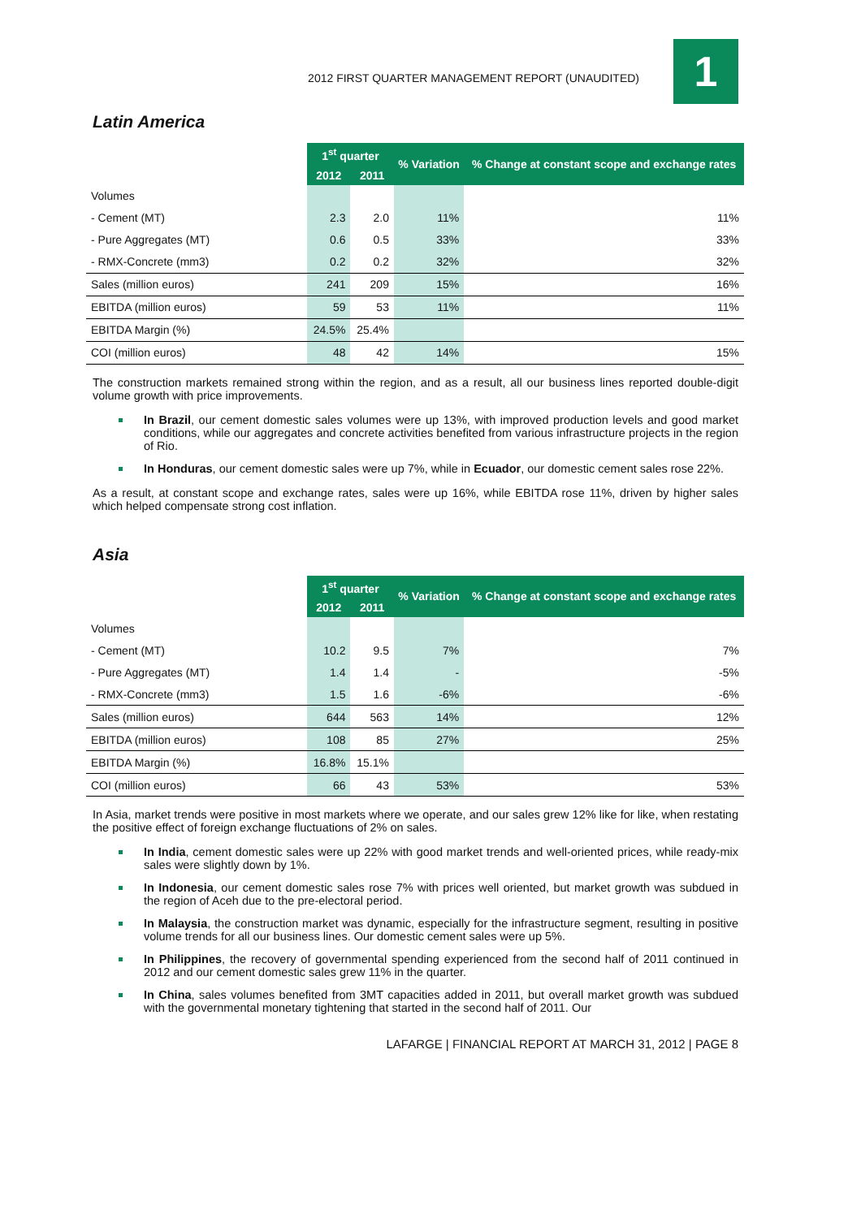2012 FIRST QUARTER MANAGEMENT REPORT (UNAUDITED)
1
Latin America
| | 1<sup>st</sup> quarter | | % Variation | % Change at constant scope and exchange rates |
| | 2012 | 2011 | | |
| Volumes | | | | |
| - Cement (MT) | 2.3 | 2.0 | 11% | 11% |
| - Pure Aggregates (MT) | 0.6 | 0.5 | 33% | 33% |
| - RMX-Concrete (mm3) | 0.2 | 0.2 | 32% | 32% |
| Sales (million euros) | 241 | 209 | 15% | 16% |
| EBITDA (million euros) | 59 | 53 | 11% | 11% |
| EBITDA Margin (%) | 24.5% | 25.4% | | |
| COI (million euros) | 48 | 42 | 14% | 15% |
The construction markets remained strong within the region, and as a result, all our business lines reported double-digit volume growth with price improvements.
In Brazil, our cement domestic sales volumes were up 13%, with improved production levels and good market conditions, while our aggregates and concrete activities benefited from various infrastructure projects in the region of Rio.
In Honduras, our cement domestic sales were up 7%, while in Ecuador, our domestic cement sales rose 22%.
As a result, at constant scope and exchange rates, sales were up 16%, while EBITDA rose 11%, driven by higher sales which helped compensate strong cost inflation.
Asia
| | 1<sup>st</sup> quarter | | % Variation | % Change at constant scope and exchange rates |
| | 2012 | 2011 | | |
| Volumes | | | | |
| - Cement (MT) | 10.2 | 9.5 | 7% | 7% |
| - Pure Aggregates (MT) | 1.4 | 1.4 | - | -5% |
| - RMX-Concrete (mm3) | 1.5 | 1.6 | -6% | -6% |
| Sales (million euros) | 644 | 563 | 14% | 12% |
| EBITDA (million euros) | 108 | 85 | 27% | 25% |
| EBITDA Margin (%) | 16.8% | 15.1% | | |
| COI (million euros) | 66 | 43 | 53% | 53% |
In Asia, market trends were positive in most markets where we operate, and our sales grew 12% like for like, when restating the positive effect of foreign exchange fluctuations of 2% on sales.
In India, cement domestic sales were up 22% with good market trends and well-oriented prices, while ready-mix sales were slightly down by 1%.
In Indonesia, our cement domestic sales rose 7% with prices well oriented, but market growth was subdued in the region of Aceh due to the pre-electoral period.
In Malaysia, the construction market was dynamic, especially for the infrastructure segment, resulting in positive volume trends for all our business lines. Our domestic cement sales were up 5%.
In Philippines, the recovery of governmental spending experienced from the second half of 2011 continued in 2012 and our cement domestic sales grew 11% in the quarter.
In China, sales volumes benefited from 3MT capacities added in 2011, but overall market growth was subdued with the governmental monetary tightening that started in the second half of 2011. Our
LAFARGE | FINANCIAL REPORT AT MARCH 31, 2012 | PAGE 8